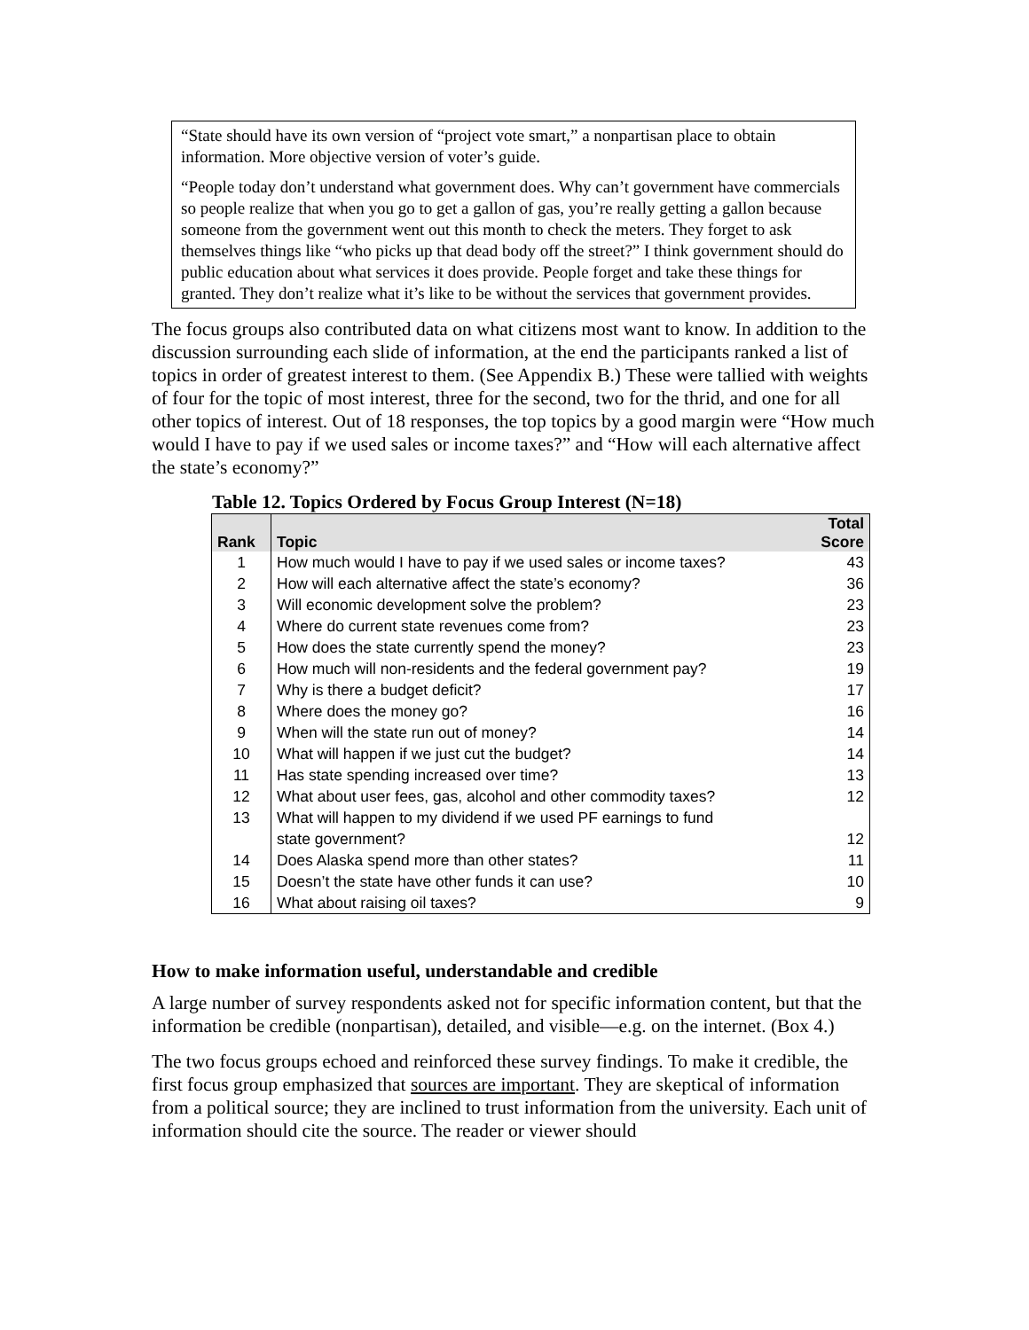“State should have its own version of “project vote smart,” a nonpartisan place to obtain information. More objective version of voter’s guide.
“People today don’t understand what government does. Why can’t government have commercials so people realize that when you go to get a gallon of gas, you’re really getting a gallon because someone from the government went out this month to check the meters. They forget to ask themselves things like “who picks up that dead body off the street?” I think government should do public education about what services it does provide. People forget and take these things for granted. They don’t realize what it’s like to be without the services that government provides.
The focus groups also contributed data on what citizens most want to know. In addition to the discussion surrounding each slide of information, at the end the participants ranked a list of topics in order of greatest interest to them. (See Appendix B.) These were tallied with weights of four for the topic of most interest, three for the second, two for the thrid, and one for all other topics of interest. Out of 18 responses, the top topics by a good margin were “How much would I have to pay if we used sales or income taxes?” and “How will each alternative affect the state’s economy?”
Table 12. Topics Ordered by Focus Group Interest (N=18)
| Rank | Topic | Total Score |
| --- | --- | --- |
| 1 | How much would I have to pay if we used sales or income taxes? | 43 |
| 2 | How will each alternative affect the state’s economy? | 36 |
| 3 | Will economic development solve the problem? | 23 |
| 4 | Where do current state revenues come from? | 23 |
| 5 | How does the state currently spend the money? | 23 |
| 6 | How much will non-residents and the federal government pay? | 19 |
| 7 | Why is there a budget deficit? | 17 |
| 8 | Where does the money go? | 16 |
| 9 | When will the state run out of money? | 14 |
| 10 | What will happen if we just cut the budget? | 14 |
| 11 | Has state spending increased over time? | 13 |
| 12 | What about user fees, gas, alcohol and other commodity taxes? | 12 |
| 13 | What will happen to my dividend if we used PF earnings to fund state government? | 12 |
| 14 | Does Alaska spend more than other states? | 11 |
| 15 | Doesn’t the state have other funds it can use? | 10 |
| 16 | What about raising oil taxes? | 9 |
How to make information useful, understandable and credible
A large number of survey respondents asked not for specific information content, but that the information be credible (nonpartisan), detailed, and visible—e.g. on the internet. (Box 4.)
The two focus groups echoed and reinforced these survey findings. To make it credible, the first focus group emphasized that sources are important. They are skeptical of information from a political source; they are inclined to trust information from the university. Each unit of information should cite the source. The reader or viewer should